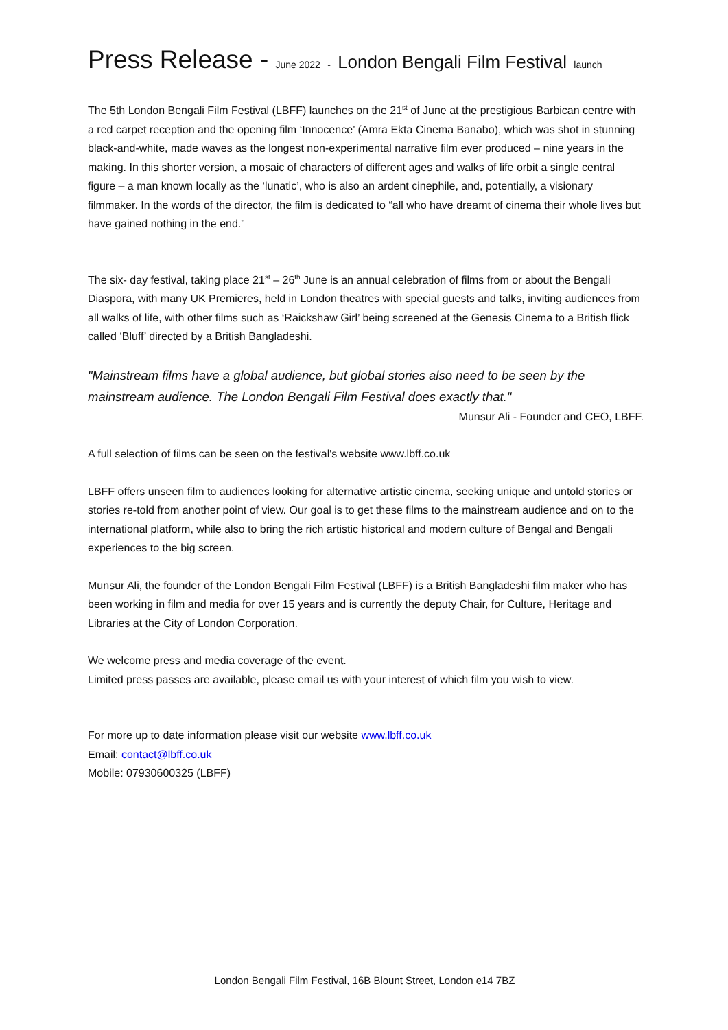Press Release - June 2022 - London Bengali Film Festival launch
The 5th London Bengali Film Festival (LBFF) launches on the 21<sup>st</sup> of June at the prestigious Barbican centre with a red carpet reception and the opening film ‘Innocence’ (Amra Ekta Cinema Banabo), which was shot in stunning black-and-white, made waves as the longest non-experimental narrative film ever produced – nine years in the making. In this shorter version, a mosaic of characters of different ages and walks of life orbit a single central figure – a man known locally as the ‘lunatic’, who is also an ardent cinephile, and, potentially, a visionary filmmaker. In the words of the director, the film is dedicated to “all who have dreamt of cinema their whole lives but have gained nothing in the end.”
The six- day festival, taking place 21<sup>st</sup> – 26<sup>th</sup> June is an annual celebration of films from or about the Bengali Diaspora, with many UK Premieres, held in London theatres with special guests and talks, inviting audiences from all walks of life, with other films such as ‘Raickshaw Girl’ being screened at the Genesis Cinema to a British flick called ‘Bluff’ directed by a British Bangladeshi.
"Mainstream films have a global audience, but global stories also need to be seen by the mainstream audience. The London Bengali Film Festival does exactly that."
Munsur Ali - Founder and CEO, LBFF.
A full selection of films can be seen on the festival's website www.lbff.co.uk
LBFF offers unseen film to audiences looking for alternative artistic cinema, seeking unique and untold stories or stories re-told from another point of view. Our goal is to get these films to the mainstream audience and on to the international platform, while also to bring the rich artistic historical and modern culture of Bengal and Bengali experiences to the big screen.
Munsur Ali, the founder of the London Bengali Film Festival (LBFF) is a British Bangladeshi film maker who has been working in film and media for over 15 years and is currently the deputy Chair, for Culture, Heritage and Libraries at the City of London Corporation.
We welcome press and media coverage of the event.
Limited press passes are available, please email us with your interest of which film you wish to view.
For more up to date information please visit our website www.lbff.co.uk
Email: contact@lbff.co.uk
Mobile: 07930600325 (LBFF)
London Bengali Film Festival, 16B Blount Street, London e14 7BZ